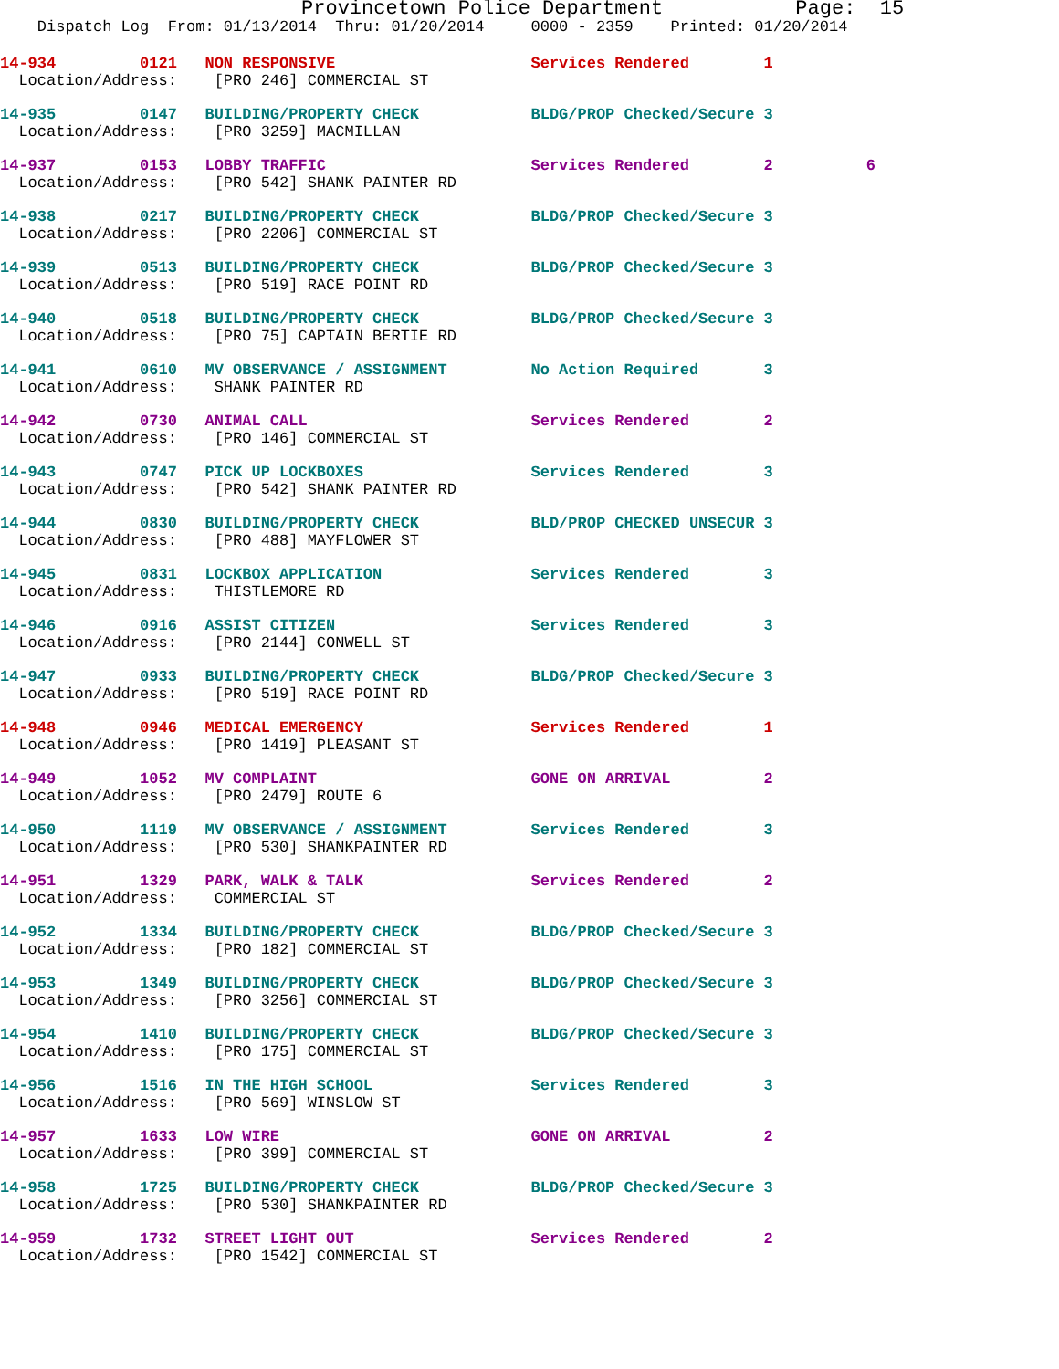Provincetown Police Department Page: 15
Dispatch Log From: 01/13/2014 Thru: 01/20/2014 0000 - 2359 Printed: 01/20/2014
14-934 0121 NON RESPONSIVE Services Rendered 1
Location/Address: [PRO 246] COMMERCIAL ST
14-935 0147 BUILDING/PROPERTY CHECK BLDG/PROP Checked/Secure 3
Location/Address: [PRO 3259] MACMILLAN
14-937 0153 LOBBY TRAFFIC Services Rendered 2 6
Location/Address: [PRO 542] SHANK PAINTER RD
14-938 0217 BUILDING/PROPERTY CHECK BLDG/PROP Checked/Secure 3
Location/Address: [PRO 2206] COMMERCIAL ST
14-939 0513 BUILDING/PROPERTY CHECK BLDG/PROP Checked/Secure 3
Location/Address: [PRO 519] RACE POINT RD
14-940 0518 BUILDING/PROPERTY CHECK BLDG/PROP Checked/Secure 3
Location/Address: [PRO 75] CAPTAIN BERTIE RD
14-941 0610 MV OBSERVANCE / ASSIGNMENT No Action Required 3
Location/Address: SHANK PAINTER RD
14-942 0730 ANIMAL CALL Services Rendered 2
Location/Address: [PRO 146] COMMERCIAL ST
14-943 0747 PICK UP LOCKBOXES Services Rendered 3
Location/Address: [PRO 542] SHANK PAINTER RD
14-944 0830 BUILDING/PROPERTY CHECK BLD/PROP CHECKED UNSECUR 3
Location/Address: [PRO 488] MAYFLOWER ST
14-945 0831 LOCKBOX APPLICATION Services Rendered 3
Location/Address: THISTLEMORE RD
14-946 0916 ASSIST CITIZEN Services Rendered 3
Location/Address: [PRO 2144] CONWELL ST
14-947 0933 BUILDING/PROPERTY CHECK BLDG/PROP Checked/Secure 3
Location/Address: [PRO 519] RACE POINT RD
14-948 0946 MEDICAL EMERGENCY Services Rendered 1
Location/Address: [PRO 1419] PLEASANT ST
14-949 1052 MV COMPLAINT GONE ON ARRIVAL 2
Location/Address: [PRO 2479] ROUTE 6
14-950 1119 MV OBSERVANCE / ASSIGNMENT Services Rendered 3
Location/Address: [PRO 530] SHANKPAINTER RD
14-951 1329 PARK, WALK & TALK Services Rendered 2
Location/Address: COMMERCIAL ST
14-952 1334 BUILDING/PROPERTY CHECK BLDG/PROP Checked/Secure 3
Location/Address: [PRO 182] COMMERCIAL ST
14-953 1349 BUILDING/PROPERTY CHECK BLDG/PROP Checked/Secure 3
Location/Address: [PRO 3256] COMMERCIAL ST
14-954 1410 BUILDING/PROPERTY CHECK BLDG/PROP Checked/Secure 3
Location/Address: [PRO 175] COMMERCIAL ST
14-956 1516 IN THE HIGH SCHOOL Services Rendered 3
Location/Address: [PRO 569] WINSLOW ST
14-957 1633 LOW WIRE GONE ON ARRIVAL 2
Location/Address: [PRO 399] COMMERCIAL ST
14-958 1725 BUILDING/PROPERTY CHECK BLDG/PROP Checked/Secure 3
Location/Address: [PRO 530] SHANKPAINTER RD
14-959 1732 STREET LIGHT OUT Services Rendered 2
Location/Address: [PRO 1542] COMMERCIAL ST